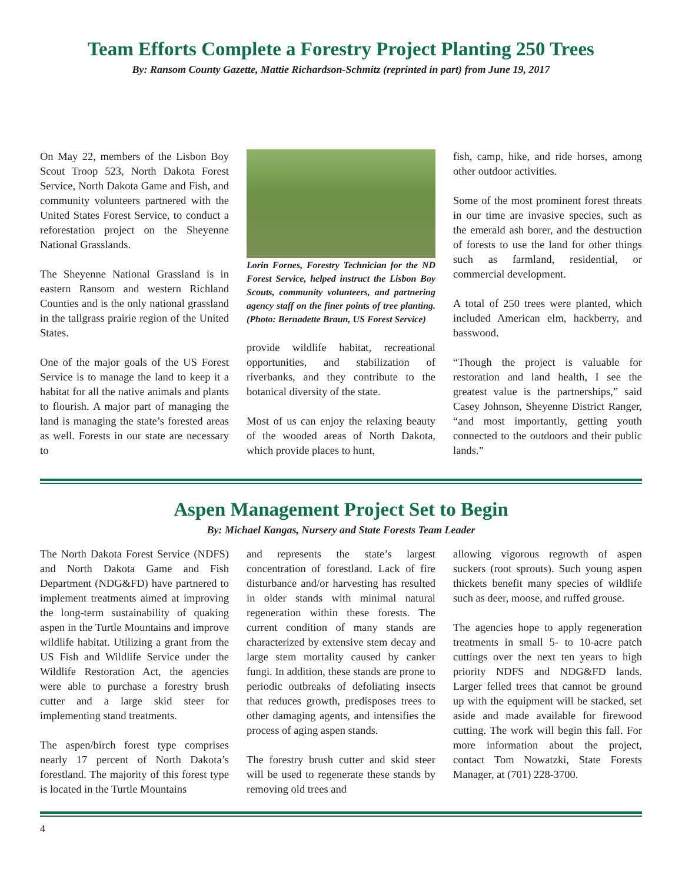Team Efforts Complete a Forestry Project Planting 250 Trees
By: Ransom County Gazette, Mattie Richardson-Schmitz (reprinted in part) from June 19, 2017
On May 22, members of the Lisbon Boy Scout Troop 523, North Dakota Forest Service, North Dakota Game and Fish, and community volunteers partnered with the United States Forest Service, to conduct a reforestation project on the Sheyenne National Grasslands.
The Sheyenne National Grassland is in eastern Ransom and western Richland Counties and is the only national grassland in the tallgrass prairie region of the United States.
One of the major goals of the US Forest Service is to manage the land to keep it a habitat for all the native animals and plants to flourish. A major part of managing the land is managing the state’s forested areas as well. Forests in our state are necessary to
Lorin Fornes, Forestry Technician for the ND Forest Service, helped instruct the Lisbon Boy Scouts, community volunteers, and partnering agency staff on the finer points of tree planting. (Photo: Bernadette Braun, US Forest Service)
provide wildlife habitat, recreational opportunities, and stabilization of riverbanks, and they contribute to the botanical diversity of the state.
Most of us can enjoy the relaxing beauty of the wooded areas of North Dakota, which provide places to hunt,
fish, camp, hike, and ride horses, among other outdoor activities.
Some of the most prominent forest threats in our time are invasive species, such as the emerald ash borer, and the destruction of forests to use the land for other things such as farmland, residential, or commercial development.
A total of 250 trees were planted, which included American elm, hackberry, and basswood.
“Though the project is valuable for restoration and land health, I see the greatest value is the partnerships,” said Casey Johnson, Sheyenne District Ranger, “and most importantly, getting youth connected to the outdoors and their public lands.”
Aspen Management Project Set to Begin
By: Michael Kangas, Nursery and State Forests Team Leader
The North Dakota Forest Service (NDFS) and North Dakota Game and Fish Department (NDG&FD) have partnered to implement treatments aimed at improving the long-term sustainability of quaking aspen in the Turtle Mountains and improve wildlife habitat. Utilizing a grant from the US Fish and Wildlife Service under the Wildlife Restoration Act, the agencies were able to purchase a forestry brush cutter and a large skid steer for implementing stand treatments.
The aspen/birch forest type comprises nearly 17 percent of North Dakota’s forestland. The majority of this forest type is located in the Turtle Mountains
and represents the state’s largest concentration of forestland. Lack of fire disturbance and/or harvesting has resulted in older stands with minimal natural regeneration within these forests. The current condition of many stands are characterized by extensive stem decay and large stem mortality caused by canker fungi. In addition, these stands are prone to periodic outbreaks of defoliating insects that reduces growth, predisposes trees to other damaging agents, and intensifies the process of aging aspen stands.
The forestry brush cutter and skid steer will be used to regenerate these stands by removing old trees and
allowing vigorous regrowth of aspen suckers (root sprouts). Such young aspen thickets benefit many species of wildlife such as deer, moose, and ruffed grouse.
The agencies hope to apply regeneration treatments in small 5- to 10-acre patch cuttings over the next ten years to high priority NDFS and NDG&FD lands. Larger felled trees that cannot be ground up with the equipment will be stacked, set aside and made available for firewood cutting. The work will begin this fall. For more information about the project, contact Tom Nowatzki, State Forests Manager, at (701) 228-3700.
4